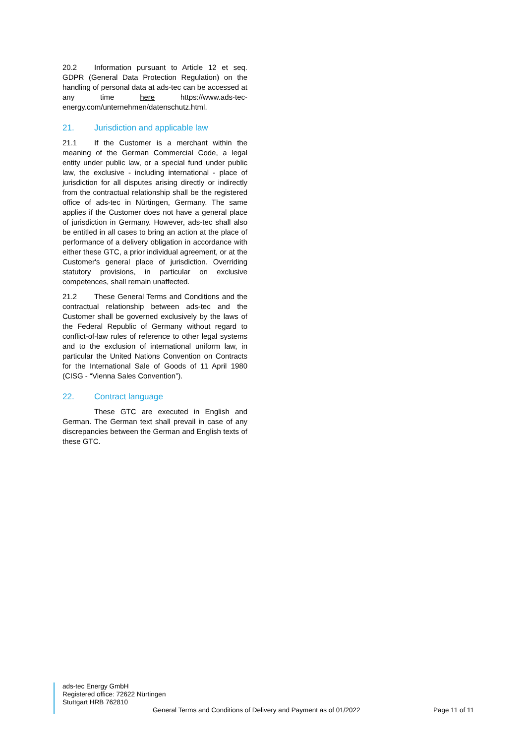20.2 Information pursuant to Article 12 et seq. GDPR (General Data Protection Regulation) on the handling of personal data at ads-tec can be accessed at any time here https://www.ads-tec-energy.com/unternehmen/datenschutz.html.
21. Jurisdiction and applicable law
21.1 If the Customer is a merchant within the meaning of the German Commercial Code, a legal entity under public law, or a special fund under public law, the exclusive - including international - place of jurisdiction for all disputes arising directly or indirectly from the contractual relationship shall be the registered office of ads-tec in Nürtingen, Germany. The same applies if the Customer does not have a general place of jurisdiction in Germany. However, ads-tec shall also be entitled in all cases to bring an action at the place of performance of a delivery obligation in accordance with either these GTC, a prior individual agreement, or at the Customer's general place of jurisdiction. Overriding statutory provisions, in particular on exclusive competences, shall remain unaffected.
21.2 These General Terms and Conditions and the contractual relationship between ads-tec and the Customer shall be governed exclusively by the laws of the Federal Republic of Germany without regard to conflict-of-law rules of reference to other legal systems and to the exclusion of international uniform law, in particular the United Nations Convention on Contracts for the International Sale of Goods of 11 April 1980 (CISG - “Vienna Sales Convention”).
22. Contract language
These GTC are executed in English and German. The German text shall prevail in case of any discrepancies between the German and English texts of these GTC.
ads-tec Energy GmbH
Registered office: 72622 Nürtingen
Stuttgart HRB 762810
General Terms and Conditions of Delivery and Payment as of 01/2022 Page 11 of 11